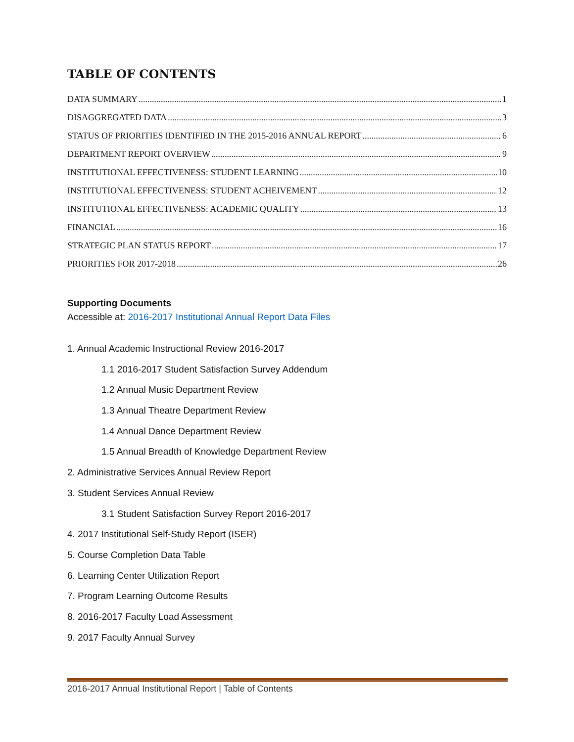TABLE OF CONTENTS
DATA SUMMARY 1
DISAGGREGATED DATA 3
STATUS OF PRIORITIES IDENTIFIED IN THE 2015-2016 ANNUAL REPORT 6
DEPARTMENT REPORT OVERVIEW 9
INSTITUTIONAL EFFECTIVENESS: STUDENT LEARNING 10
INSTITUTIONAL EFFECTIVENESS: STUDENT ACHEIVEMENT 12
INSTITUTIONAL EFFECTIVENESS: ACADEMIC QUALITY 13
FINANCIAL 16
STRATEGIC PLAN STATUS REPORT 17
PRIORITIES FOR 2017-2018 26
Supporting Documents
Accessible at: 2016-2017 Institutional Annual Report Data Files
1. Annual Academic Instructional Review 2016-2017
1.1 2016-2017 Student Satisfaction Survey Addendum
1.2 Annual Music Department Review
1.3 Annual Theatre Department Review
1.4 Annual Dance Department Review
1.5 Annual Breadth of Knowledge Department Review
2. Administrative Services Annual Review Report
3. Student Services Annual Review
3.1 Student Satisfaction Survey Report 2016-2017
4. 2017 Institutional Self-Study Report (ISER)
5. Course Completion Data Table
6. Learning Center Utilization Report
7. Program Learning Outcome Results
8. 2016-2017 Faculty Load Assessment
9. 2017 Faculty Annual Survey
2016-2017 Annual Institutional Report | Table of Contents